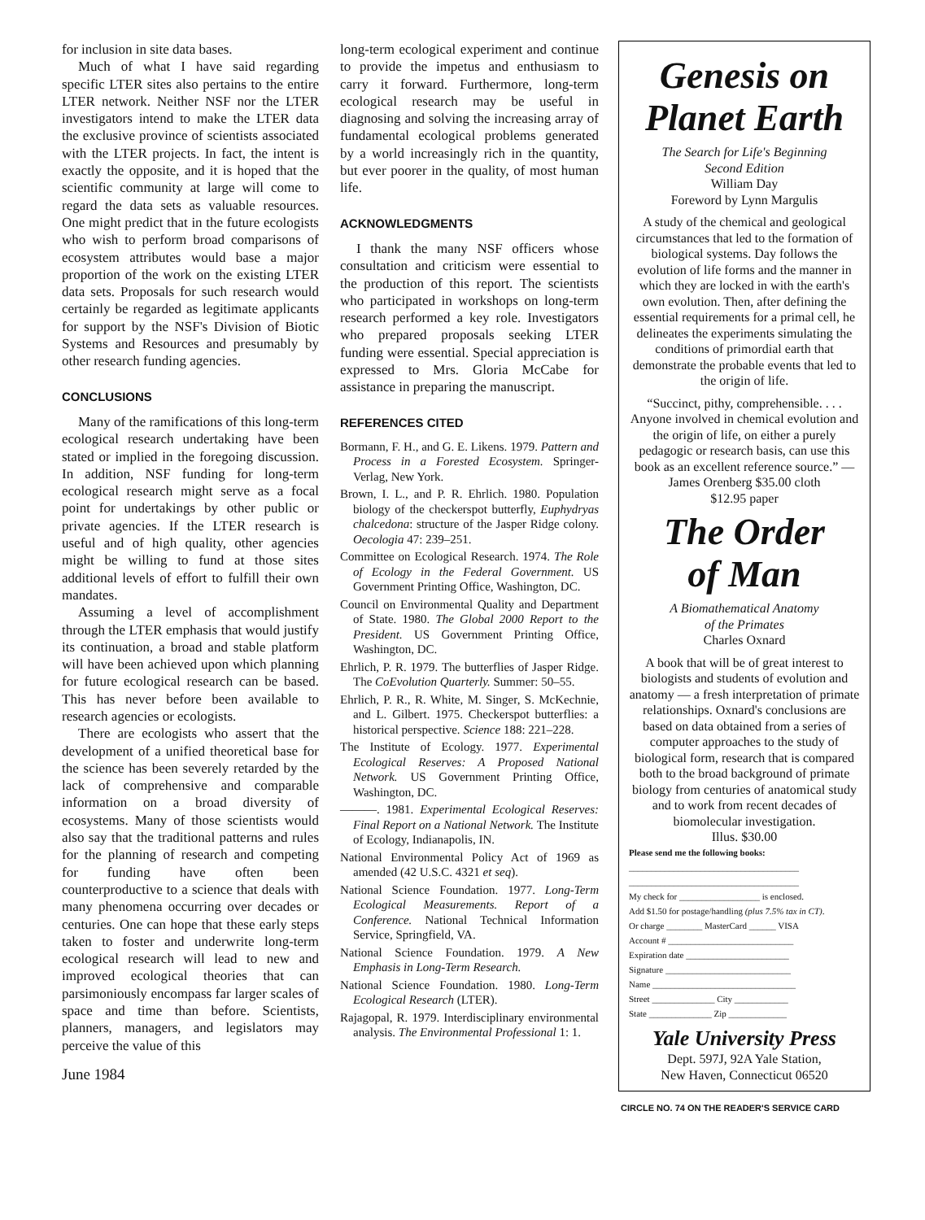for inclusion in site data bases.
Much of what I have said regarding specific LTER sites also pertains to the entire LTER network. Neither NSF nor the LTER investigators intend to make the LTER data the exclusive province of scientists associated with the LTER projects. In fact, the intent is exactly the opposite, and it is hoped that the scientific community at large will come to regard the data sets as valuable resources. One might predict that in the future ecologists who wish to perform broad comparisons of ecosystem attributes would base a major proportion of the work on the existing LTER data sets. Proposals for such research would certainly be regarded as legitimate applicants for support by the NSF's Division of Biotic Systems and Resources and presumably by other research funding agencies.
CONCLUSIONS
Many of the ramifications of this long-term ecological research undertaking have been stated or implied in the foregoing discussion. In addition, NSF funding for long-term ecological research might serve as a focal point for undertakings by other public or private agencies. If the LTER research is useful and of high quality, other agencies might be willing to fund at those sites additional levels of effort to fulfill their own mandates.
Assuming a level of accomplishment through the LTER emphasis that would justify its continuation, a broad and stable platform will have been achieved upon which planning for future ecological research can be based. This has never before been available to research agencies or ecologists.
There are ecologists who assert that the development of a unified theoretical base for the science has been severely retarded by the lack of comprehensive and comparable information on a broad diversity of ecosystems. Many of those scientists would also say that the traditional patterns and rules for the planning of research and competing for funding have often been counterproductive to a science that deals with many phenomena occurring over decades or centuries. One can hope that these early steps taken to foster and underwrite long-term ecological research will lead to new and improved ecological theories that can parsimoniously encompass far larger scales of space and time than before. Scientists, planners, managers, and legislators may perceive the value of this
June 1984
long-term ecological experiment and continue to provide the impetus and enthusiasm to carry it forward. Furthermore, long-term ecological research may be useful in diagnosing and solving the increasing array of fundamental ecological problems generated by a world increasingly rich in the quantity, but ever poorer in the quality, of most human life.
ACKNOWLEDGMENTS
I thank the many NSF officers whose consultation and criticism were essential to the production of this report. The scientists who participated in workshops on long-term research performed a key role. Investigators who prepared proposals seeking LTER funding were essential. Special appreciation is expressed to Mrs. Gloria McCabe for assistance in preparing the manuscript.
REFERENCES CITED
Bormann, F. H., and G. E. Likens. 1979. Pattern and Process in a Forested Ecosystem. Springer-Verlag, New York.
Brown, I. L., and P. R. Ehrlich. 1980. Population biology of the checkerspot butterfly, Euphydryas chalcedona: structure of the Jasper Ridge colony. Oecologia 47: 239–251.
Committee on Ecological Research. 1974. The Role of Ecology in the Federal Government. US Government Printing Office, Washington, DC.
Council on Environmental Quality and Department of State. 1980. The Global 2000 Report to the President. US Government Printing Office, Washington, DC.
Ehrlich, P. R. 1979. The butterflies of Jasper Ridge. The CoEvolution Quarterly. Summer: 50–55.
Ehrlich, P. R., R. White, M. Singer, S. McKechnie, and L. Gilbert. 1975. Checkerspot butterflies: a historical perspective. Science 188: 221–228.
The Institute of Ecology. 1977. Experimental Ecological Reserves: A Proposed National Network. US Government Printing Office, Washington, DC.
———. 1981. Experimental Ecological Reserves: Final Report on a National Network. The Institute of Ecology, Indianapolis, IN.
National Environmental Policy Act of 1969 as amended (42 U.S.C. 4321 et seq).
National Science Foundation. 1977. Long-Term Ecological Measurements. Report of a Conference. National Technical Information Service, Springfield, VA.
National Science Foundation. 1979. A New Emphasis in Long-Term Research.
National Science Foundation. 1980. Long-Term Ecological Research (LTER).
Rajagopal, R. 1979. Interdisciplinary environmental analysis. The Environmental Professional 1: 1.
Genesis on
Planet Earth
The Search for Life's Beginning
Second Edition
William Day
Foreword by Lynn Margulis
A study of the chemical and geological circumstances that led to the formation of biological systems. Day follows the evolution of life forms and the manner in which they are locked in with the earth's own evolution. Then, after defining the essential requirements for a primal cell, he delineates the experiments simulating the conditions of primordial earth that demonstrate the probable events that led to the origin of life.
“Succinct, pithy, comprehensible. . . . Anyone involved in chemical evolution and the origin of life, on either a purely pedagogic or research basis, can use this book as an excellent reference source.” — James Orenberg $35.00 cloth
$12.95 paper
The Order
of Man
A Biomathematical Anatomy
of the Primates
Charles Oxnard
A book that will be of great interest to biologists and students of evolution and anatomy — a fresh interpretation of primate relationships. Oxnard's conclusions are based on data obtained from a series of computer approaches to the study of biological form, research that is compared both to the broad background of primate biology from centuries of anatomical study and to work from recent decades of biomolecular investigation.
Illus. $30.00
Please send me the following books:
______________________________________
______________________________________
My check for __________________ is enclosed.
Add $1.50 for postage/handling (plus 7.5% tax in CT).
Or charge ________ MasterCard ______ VISA
Account # ____________________________
Expiration date _______________________
Signature ____________________________
Name ________________________________
Street ______________ City ____________
State ______________ Zip _____________
Yale University Press
Dept. 597J, 92A Yale Station,
New Haven, Connecticut 06520
CIRCLE NO. 74 ON THE READER'S SERVICE CARD